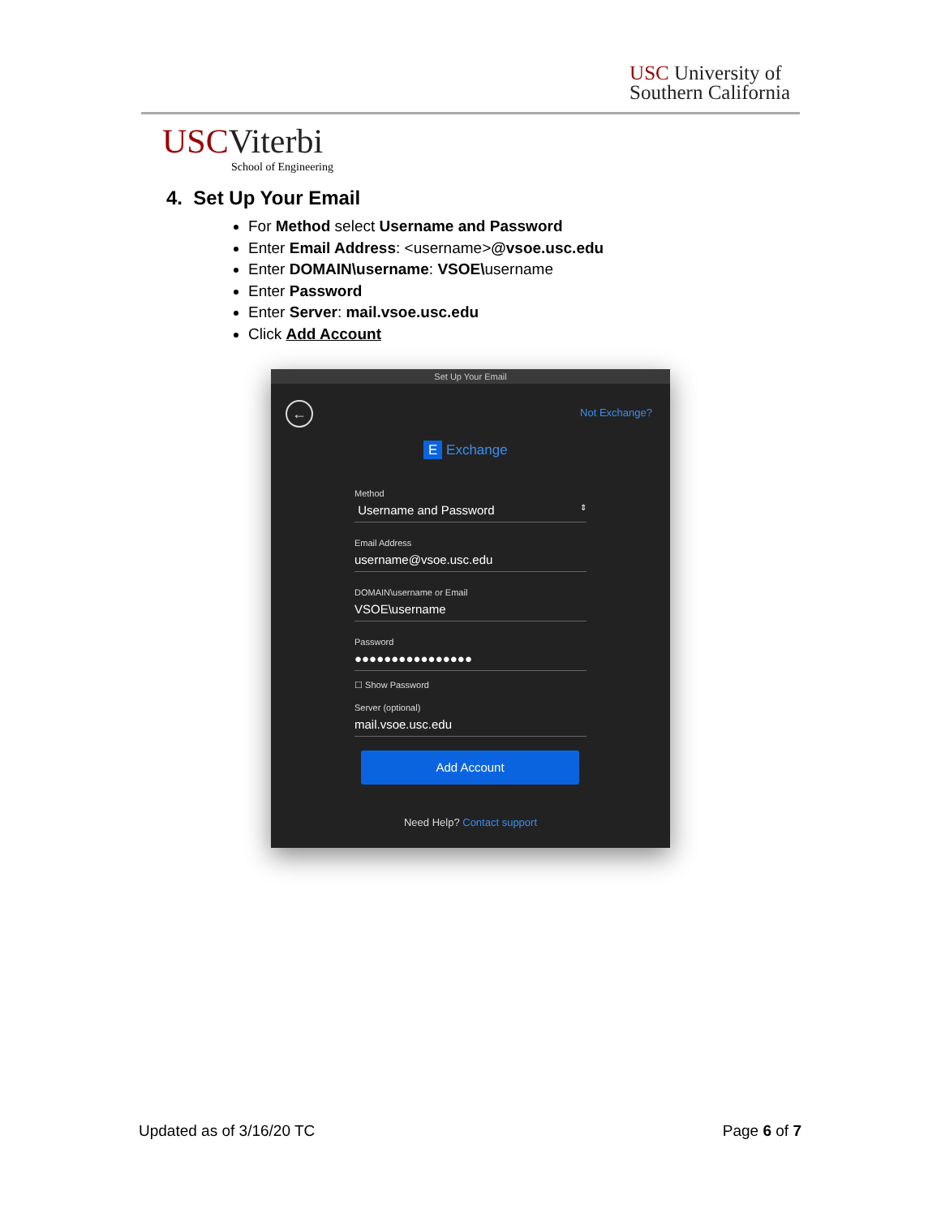USC University of
Southern California
USCViterbi
School of Engineering
4. Set Up Your Email
For Method select Username and Password
Enter Email Address: <username>@vsoe.usc.edu
Enter DOMAIN\username: VSOE\username
Enter Password
Enter Server: mail.vsoe.usc.edu
Click Add Account
Set Up Your Email
← Not Exchange?
E Exchange
Method
Username and Password ⇕
Email Address
username@vsoe.usc.edu
DOMAIN\username or Email
VSOE\username
Password
●●●●●●●●●●●●●●●●
☐ Show Password
Server (optional)
mail.vsoe.usc.edu
Add Account
Need Help? Contact support
Updated as of 3/16/20 TC Page 6 of 7